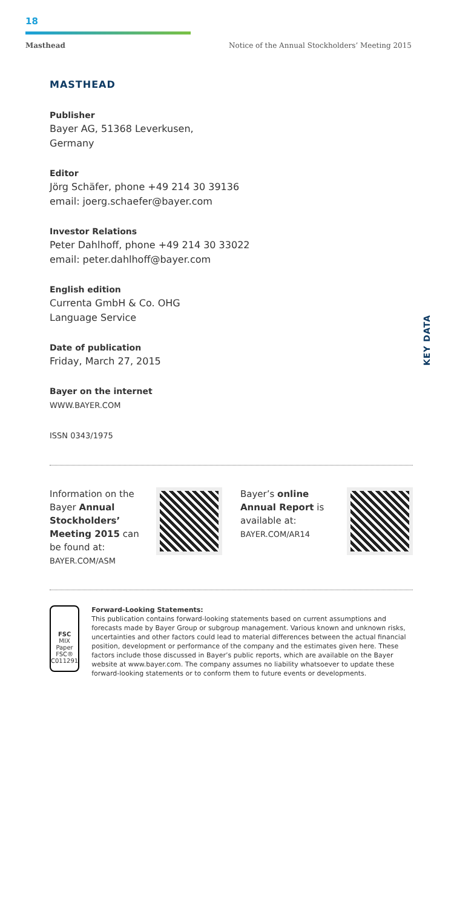18
Masthead Notice of the Annual Stockholders’ Meeting 2015
KEY DATA
MASTHEAD
Publisher
Bayer AG, 51368 Leverkusen,
Germany
Editor
Jörg Schäfer, phone +49 214 30 39136
email: joerg.schaefer@bayer.com
Investor Relations
Peter Dahlhoff, phone +49 214 30 33022
email: peter.dahlhoff@bayer.com
English edition
Currenta GmbH & Co. OHG
Language Service
Date of publication
Friday, March 27, 2015
Bayer on the internet
WWW.BAYER.COM
ISSN 0343/1975
Information on the Bayer Annual Stockholders’ Meeting 2015 can be found at:
BAYER.COM/ASM
Bayer’s online Annual Report is available at:
BAYER.COM/AR14
FSC
MIX
Paper
FSC® C011291
Forward-Looking Statements:
This publication contains forward-looking statements based on current assumptions and forecasts made by Bayer Group or subgroup management. Various known and unknown risks, uncertainties and other factors could lead to material differences between the actual financial position, development or performance of the company and the estimates given here. These factors include those discussed in Bayer’s public reports, which are available on the Bayer website at www.bayer.com. The company assumes no liability whatsoever to update these forward-looking statements or to conform them to future events or developments.